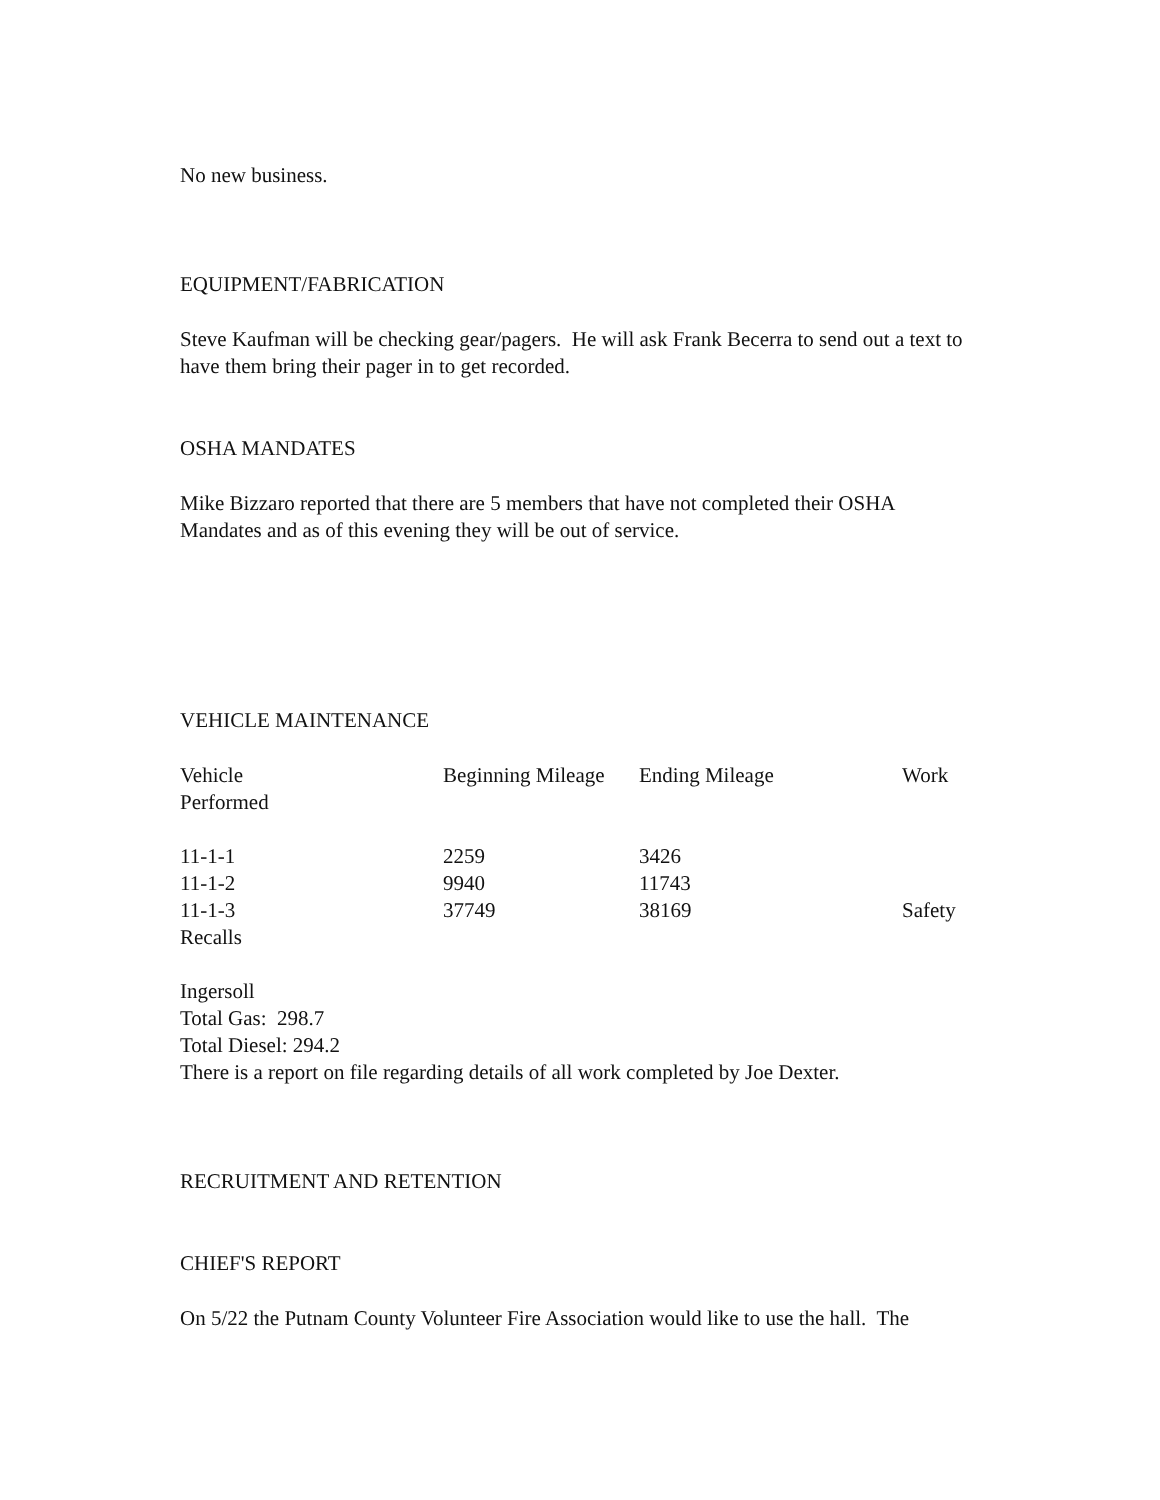No new business.
EQUIPMENT/FABRICATION
Steve Kaufman will be checking gear/pagers. He will ask Frank Becerra to send out a text to have them bring their pager in to get recorded.
OSHA MANDATES
Mike Bizzaro reported that there are 5 members that have not completed their OSHA Mandates and as of this evening they will be out of service.
VEHICLE MAINTENANCE
| Vehicle | Beginning Mileage | Ending Mileage | Work |
| Performed | | | |
| 11-1-1 | 2259 | 3426 | |
| 11-1-2 | 9940 | 11743 | |
| 11-1-3 | 37749 | 38169 | Safety |
| Recalls | | | |
Ingersoll
Total Gas: 298.7
Total Diesel: 294.2
There is a report on file regarding details of all work completed by Joe Dexter.
RECRUITMENT AND RETENTION
CHIEF'S REPORT
On 5/22 the Putnam County Volunteer Fire Association would like to use the hall. The